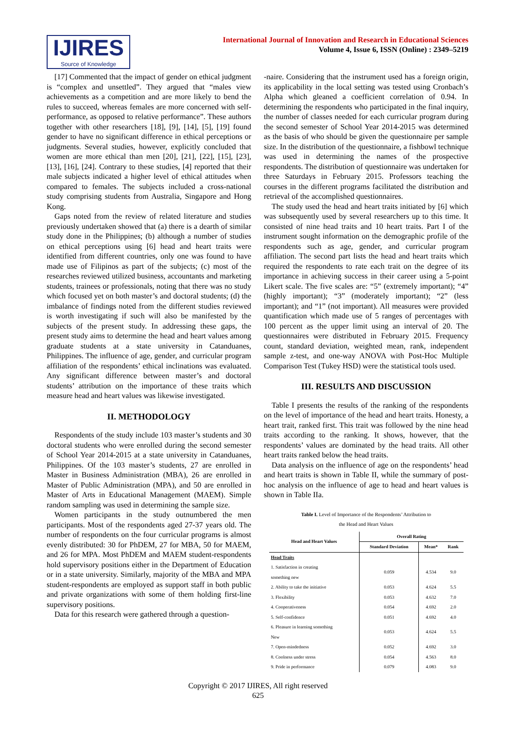IJIRES
Source of Knowledge
International Journal of Innovation and Research in Educational Sciences
Volume 4, Issue 6, ISSN (Online) : 2349–5219
[17] Commented that the impact of gender on ethical judgment is “complex and unsettled”. They argued that “males view achievements as a competition and are more likely to bend the rules to succeed, whereas females are more concerned with self-performance, as opposed to relative performance”. These authors together with other researchers [18], [9], [14], [5], [19] found gender to have no significant difference in ethical perceptions or judgments. Several studies, however, explicitly concluded that women are more ethical than men [20], [21], [22], [15], [23], [13], [16], [24]. Contrary to these studies, [4] reported that their male subjects indicated a higher level of ethical attitudes when compared to females. The subjects included a cross-national study comprising students from Australia, Singapore and Hong Kong.
Gaps noted from the review of related literature and studies previously undertaken showed that (a) there is a dearth of similar study done in the Philippines; (b) although a number of studies on ethical perceptions using [6] head and heart traits were identified from different countries, only one was found to have made use of Filipinos as part of the subjects; (c) most of the researches reviewed utilized business, accountants and marketing students, trainees or professionals, noting that there was no study which focused yet on both master’s and doctoral students; (d) the imbalance of findings noted from the different studies reviewed is worth investigating if such will also be manifested by the subjects of the present study. In addressing these gaps, the present study aims to determine the head and heart values among graduate students at a state university in Catanduanes, Philippines. The influence of age, gender, and curricular program affiliation of the respondents’ ethical inclinations was evaluated. Any significant difference between master’s and doctoral students’ attribution on the importance of these traits which measure head and heart values was likewise investigated.
II. METHODOLOGY
Respondents of the study include 103 master’s students and 30 doctoral students who were enrolled during the second semester of School Year 2014-2015 at a state university in Catanduanes, Philippines. Of the 103 master’s students, 27 are enrolled in Master in Business Administration (MBA), 26 are enrolled in Master of Public Administration (MPA), and 50 are enrolled in Master of Arts in Educational Management (MAEM). Simple random sampling was used in determining the sample size.
Women participants in the study outnumbered the men participants. Most of the respondents aged 27-37 years old. The number of respondents on the four curricular programs is almost evenly distributed: 30 for PhDEM, 27 for MBA, 50 for MAEM, and 26 for MPA. Most PhDEM and MAEM student-respondents hold supervisory positions either in the Department of Education or in a state university. Similarly, majority of the MBA and MPA student-respondents are employed as support staff in both public and private organizations with some of them holding first-line supervisory positions.
Data for this research were gathered through a question-
-naire. Considering that the instrument used has a foreign origin, its applicability in the local setting was tested using Cronbach’s Alpha which gleaned a coefficient correlation of 0.94. In determining the respondents who participated in the final inquiry, the number of classes needed for each curricular program during the second semester of School Year 2014-2015 was determined as the basis of who should be given the questionnaire per sample size. In the distribution of the questionnaire, a fishbowl technique was used in determining the names of the prospective respondents. The distribution of questionnaire was undertaken for three Saturdays in February 2015. Professors teaching the courses in the different programs facilitated the distribution and retrieval of the accomplished questionnaires.
The study used the head and heart traits initiated by [6] which was subsequently used by several researchers up to this time. It consisted of nine head traits and 10 heart traits. Part I of the instrument sought information on the demographic profile of the respondents such as age, gender, and curricular program affiliation. The second part lists the head and heart traits which required the respondents to rate each trait on the degree of its importance in achieving success in their career using a 5-point Likert scale. The five scales are: “5” (extremely important); “4” (highly important); “3” (moderately important); “2” (less important); and “1” (not important). All measures were provided quantification which made use of 5 ranges of percentages with 100 percent as the upper limit using an interval of 20. The questionnaires were distributed in February 2015. Frequency count, standard deviation, weighted mean, rank, independent sample z-test, and one-way ANOVA with Post-Hoc Multiple Comparison Test (Tukey HSD) were the statistical tools used.
III. RESULTS AND DISCUSSION
Table I presents the results of the ranking of the respondents on the level of importance of the head and heart traits. Honesty, a heart trait, ranked first. This trait was followed by the nine head traits according to the ranking. It shows, however, that the respondents’ values are dominated by the head traits. All other heart traits ranked below the head traits.
Data analysis on the influence of age on the respondents’ head and heart traits is shown in Table II, while the summary of post-hoc analysis on the influence of age to head and heart values is shown in Table IIa.
Table I. Level of Importance of the Respondents’ Attribution to
the Head and Heart Values
| Head and Heart Values | Overall Rating | | |
| --- | --- | --- | --- |
| | Standard Deviation | Mean* | Rank |
| Head Traits | | | |
| 1. Satisfaction in creating something new | 0.059 | 4.534 | 9.0 |
| 2. Ability to take the initiative | 0.053 | 4.624 | 5.5 |
| 3. Flexibility | 0.053 | 4.632 | 7.0 |
| 4. Cooperativeness | 0.054 | 4.692 | 2.0 |
| 5. Self-confidence | 0.051 | 4.692 | 4.0 |
| 6. Pleasure in learning something New | 0.053 | 4.624 | 5.5 |
| 7. Open-mindedness | 0.052 | 4.692 | 3.0 |
| 8. Coolness under stress | 0.054 | 4.563 | 8.0 |
| 9. Pride in performance | 0.079 | 4.083 | 9.0 |
Copyright © 2017 IJIRES, All right reserved
625